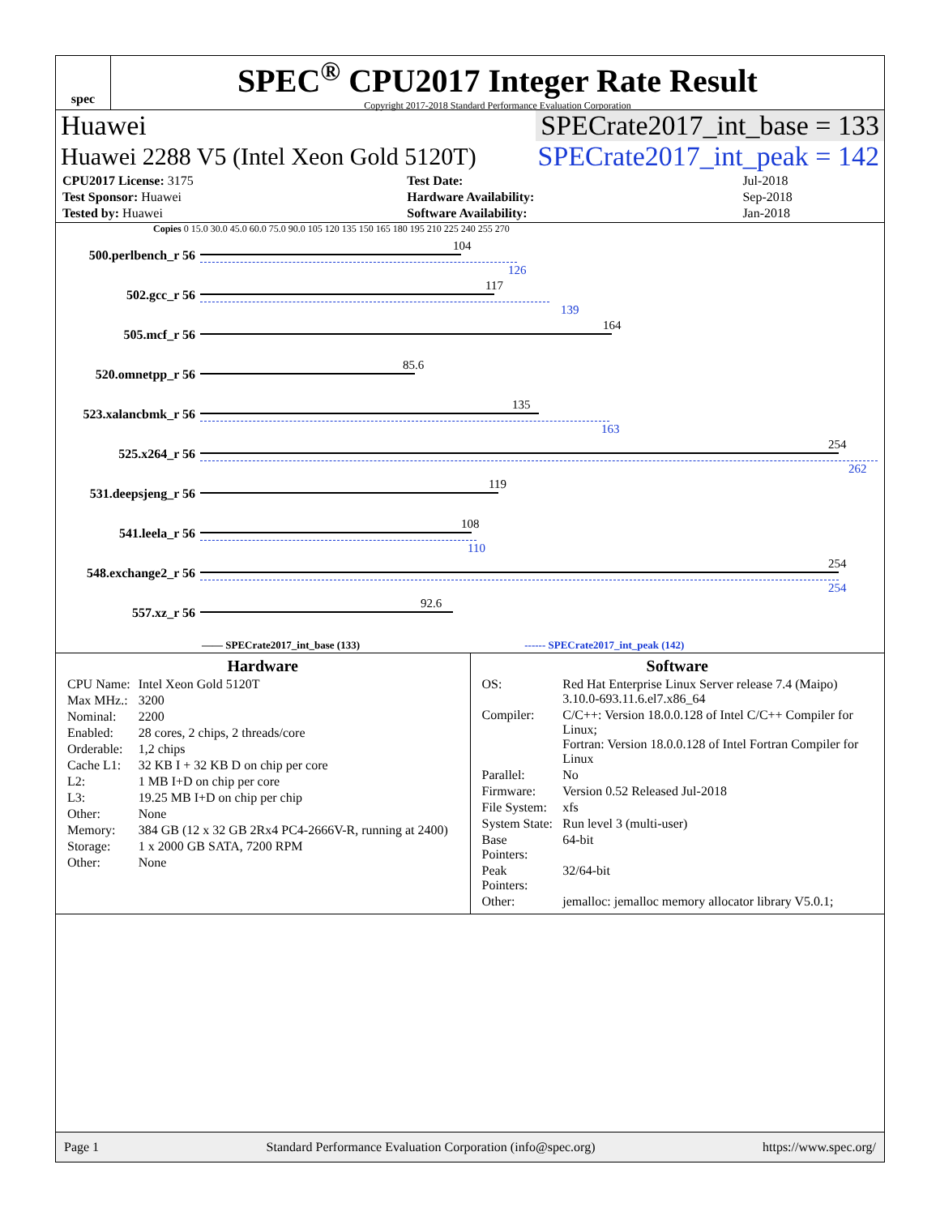spec
SPEC<sup>®</sup> CPU2017 Integer Rate Result
Copyright 2017-2018 Standard Performance Evaluation Corporation
Huawei SPECrate2017_int_base = 133
Huawei 2288 V5 (Intel Xeon Gold 5120T) SPECrate2017_int_peak = 142
| CPU2017 License: 3175 | Test Date: | Jul-2018 |
| Test Sponsor: Huawei | Hardware Availability: | Sep-2018 |
| Tested by: Huawei | Software Availability: | Jan-2018 |
Copies 0 15.0 30.0 45.0 60.0 75.0 90.0 105 120 135 150 165 180 195 210 225 240 255 270
500.perlbench_r 56
104
126
502.gcc_r 56
117
139
505.mcf_r 56
164
520.omnetpp_r 56
85.6
523.xalancbmk_r 56
135
163
525.x264_r 56
254
262
531.deepsjeng_r 56
119
541.leela_r 56
108
110
548.exchange2_r 56
254
254
557.xz_r 56
92.6
—— SPECrate2017_int_base (133) ------ SPECrate2017_int_peak (142)
Hardware
| CPU Name: | Intel Xeon Gold 5120T |
| Max MHz.: | 3200 |
| Nominal: | 2200 |
| Enabled: | 28 cores, 2 chips, 2 threads/core |
| Orderable: | 1,2 chips |
| Cache L1: | 32 KB I + 32 KB D on chip per core |
| L2: | 1 MB I+D on chip per core |
| L3: | 19.25 MB I+D on chip per chip |
| Other: | None |
| Memory: | 384 GB (12 x 32 GB 2Rx4 PC4-2666V-R, running at 2400) |
| Storage: | 1 x 2000 GB SATA, 7200 RPM |
| Other: | None |
Software
| OS: | Red Hat Enterprise Linux Server release 7.4 (Maipo) 3.10.0-693.11.6.el7.x86_64 |
| Compiler: | C/C++: Version 18.0.0.128 of Intel C/C++ Compiler for Linux; Fortran: Version 18.0.0.128 of Intel Fortran Compiler for Linux |
| Parallel: | No |
| Firmware: | Version 0.52 Released Jul-2018 |
| File System: | xfs |
| System State: | Run level 3 (multi-user) |
| Base Pointers: | 64-bit |
| Peak Pointers: | 32/64-bit |
| Other: | jemalloc: jemalloc memory allocator library V5.0.1; |
Page 1 Standard Performance Evaluation Corporation (info@spec.org) https://www.spec.org/